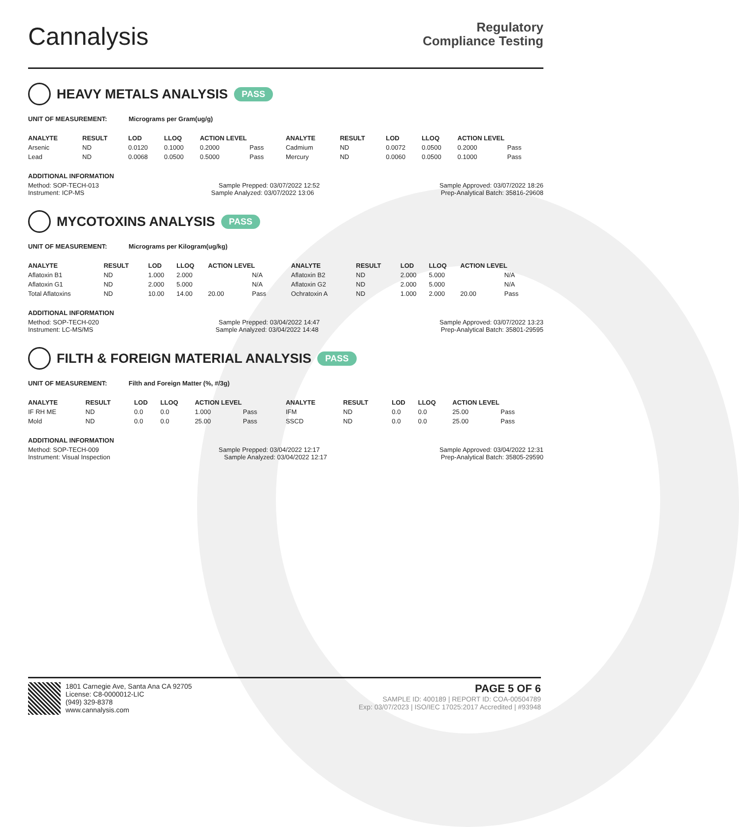Cannalysis
Regulatory
Compliance Testing
HEAVY METALS ANALYSIS PASS
UNIT OF MEASUREMENT: Micrograms per Gram(ug/g)
| ANALYTE | RESULT | LOD | LLOQ | ACTION LEVEL | | ANALYTE | RESULT | LOD | LLOQ | ACTION LEVEL | |
| --- | --- | --- | --- | --- | --- | --- | --- | --- | --- | --- | --- |
| Arsenic | ND | 0.0120 | 0.1000 | 0.2000 | Pass | Cadmium | ND | 0.0072 | 0.0500 | 0.2000 | Pass |
| Lead | ND | 0.0068 | 0.0500 | 0.5000 | Pass | Mercury | ND | 0.0060 | 0.0500 | 0.1000 | Pass |
ADDITIONAL INFORMATION
Method: SOP-TECH-013 Sample Prepped: 03/07/2022 12:52 Sample Approved: 03/07/2022 18:26
Instrument: ICP-MS Sample Analyzed: 03/07/2022 13:06 Prep-Analytical Batch: 35816-29608
MYCOTOXINS ANALYSIS PASS
UNIT OF MEASUREMENT: Micrograms per Kilogram(ug/kg)
| ANALYTE | RESULT | LOD | LLOQ | ACTION LEVEL | | ANALYTE | RESULT | LOD | LLOQ | ACTION LEVEL | |
| --- | --- | --- | --- | --- | --- | --- | --- | --- | --- | --- | --- |
| Aflatoxin B1 | ND | 1.000 | 2.000 | | N/A | Aflatoxin B2 | ND | 2.000 | 5.000 | | N/A |
| Aflatoxin G1 | ND | 2.000 | 5.000 | | N/A | Aflatoxin G2 | ND | 2.000 | 5.000 | | N/A |
| Total Aflatoxins | ND | 10.00 | 14.00 | 20.00 | Pass | Ochratoxin A | ND | 1.000 | 2.000 | 20.00 | Pass |
ADDITIONAL INFORMATION
Method: SOP-TECH-020 Sample Prepped: 03/04/2022 14:47 Sample Approved: 03/07/2022 13:23
Instrument: LC-MS/MS Sample Analyzed: 03/04/2022 14:48 Prep-Analytical Batch: 35801-29595
FILTH & FOREIGN MATERIAL ANALYSIS PASS
UNIT OF MEASUREMENT: Filth and Foreign Matter (%, #/3g)
| ANALYTE | RESULT | LOD | LLOQ | ACTION LEVEL | | ANALYTE | RESULT | LOD | LLOQ | ACTION LEVEL | |
| --- | --- | --- | --- | --- | --- | --- | --- | --- | --- | --- | --- |
| IF RH ME | ND | 0.0 | 0.0 | 1.000 | Pass | IFM | ND | 0.0 | 0.0 | 25.00 | Pass |
| Mold | ND | 0.0 | 0.0 | 25.00 | Pass | SSCD | ND | 0.0 | 0.0 | 25.00 | Pass |
ADDITIONAL INFORMATION
Method: SOP-TECH-009 Sample Prepped: 03/04/2022 12:17 Sample Approved: 03/04/2022 12:31
Instrument: Visual Inspection Sample Analyzed: 03/04/2022 12:17 Prep-Analytical Batch: 35805-29590
1801 Carnegie Ave, Santa Ana CA 92705
License: C8-0000012-LIC
(949) 329-8378
www.cannalysis.com
PAGE 5 OF 6
SAMPLE ID: 400189 | REPORT ID: COA-00504789
Exp: 03/07/2023 | ISO/IEC 17025:2017 Accredited | #93948